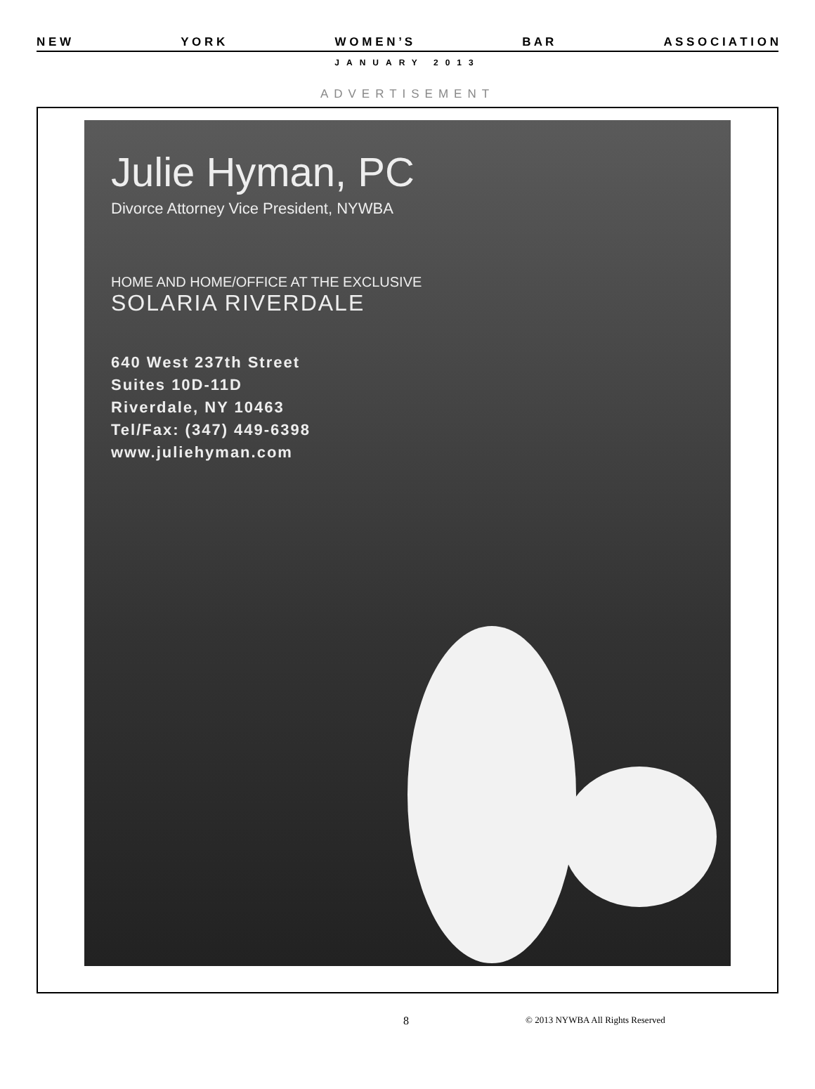N E W Y O R K W O M E N ’ S B A R A S S O C I A T I O N
JANUARY 2013
ADVERTISEMENT
Julie Hyman, PC
Divorce Attorney Vice President, NYWBA
HOME AND HOME/OFFICE AT THE EXCLUSIVE
SOLARIA RIVERDALE
640 West 237th Street
Suites 10D-11D
Riverdale, NY 10463
Tel/Fax: (347) 449-6398
www.juliehyman.com
8 © 2013 NYWBA All Rights Reserved